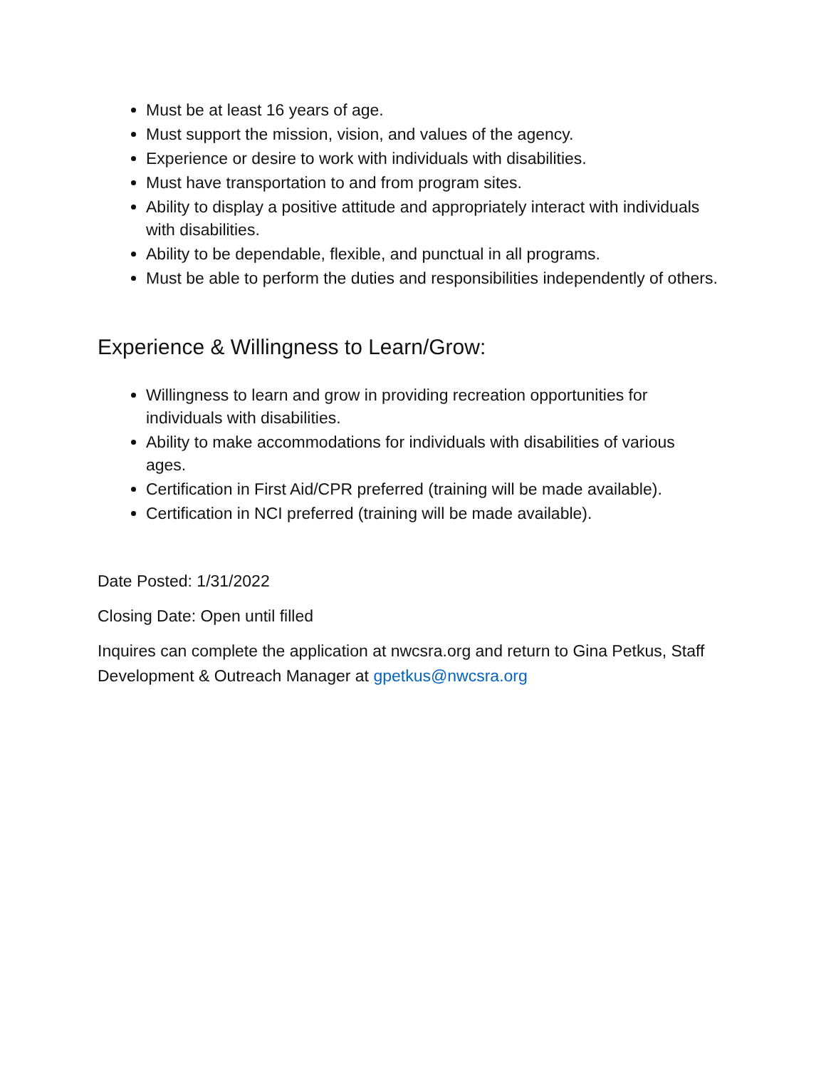Must be at least 16 years of age.
Must support the mission, vision, and values of the agency.
Experience or desire to work with individuals with disabilities.
Must have transportation to and from program sites.
Ability to display a positive attitude and appropriately interact with individuals with disabilities.
Ability to be dependable, flexible, and punctual in all programs.
Must be able to perform the duties and responsibilities independently of others.
Experience & Willingness to Learn/Grow:
Willingness to learn and grow in providing recreation opportunities for individuals with disabilities.
Ability to make accommodations for individuals with disabilities of various ages.
Certification in First Aid/CPR preferred (training will be made available).
Certification in NCI preferred (training will be made available).
Date Posted: 1/31/2022
Closing Date: Open until filled
Inquires can complete the application at nwcsra.org and return to Gina Petkus, Staff Development & Outreach Manager at gpetkus@nwcsra.org